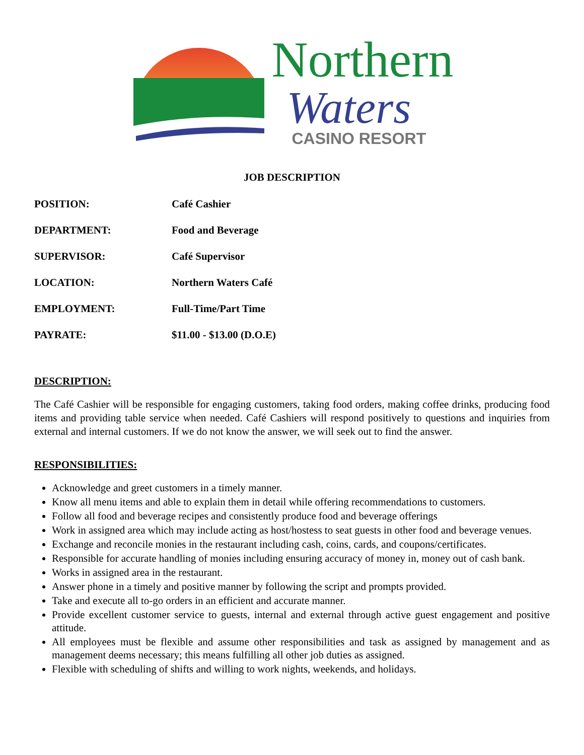Northern
Waters
CASINO RESORT
JOB DESCRIPTION
POSITION: Café Cashier
DEPARTMENT: Food and Beverage
SUPERVISOR: Café Supervisor
LOCATION: Northern Waters Café
EMPLOYMENT: Full-Time/Part Time
PAYRATE: $11.00 - $13.00 (D.O.E)
DESCRIPTION:
The Café Cashier will be responsible for engaging customers, taking food orders, making coffee drinks, producing food items and providing table service when needed. Café Cashiers will respond positively to questions and inquiries from external and internal customers. If we do not know the answer, we will seek out to find the answer.
RESPONSIBILITIES:
Acknowledge and greet customers in a timely manner.
Know all menu items and able to explain them in detail while offering recommendations to customers.
Follow all food and beverage recipes and consistently produce food and beverage offerings
Work in assigned area which may include acting as host/hostess to seat guests in other food and beverage venues.
Exchange and reconcile monies in the restaurant including cash, coins, cards, and coupons/certificates.
Responsible for accurate handling of monies including ensuring accuracy of money in, money out of cash bank.
Works in assigned area in the restaurant.
Answer phone in a timely and positive manner by following the script and prompts provided.
Take and execute all to-go orders in an efficient and accurate manner.
Provide excellent customer service to guests, internal and external through active guest engagement and positive attitude.
All employees must be flexible and assume other responsibilities and task as assigned by management and as management deems necessary; this means fulfilling all other job duties as assigned.
Flexible with scheduling of shifts and willing to work nights, weekends, and holidays.